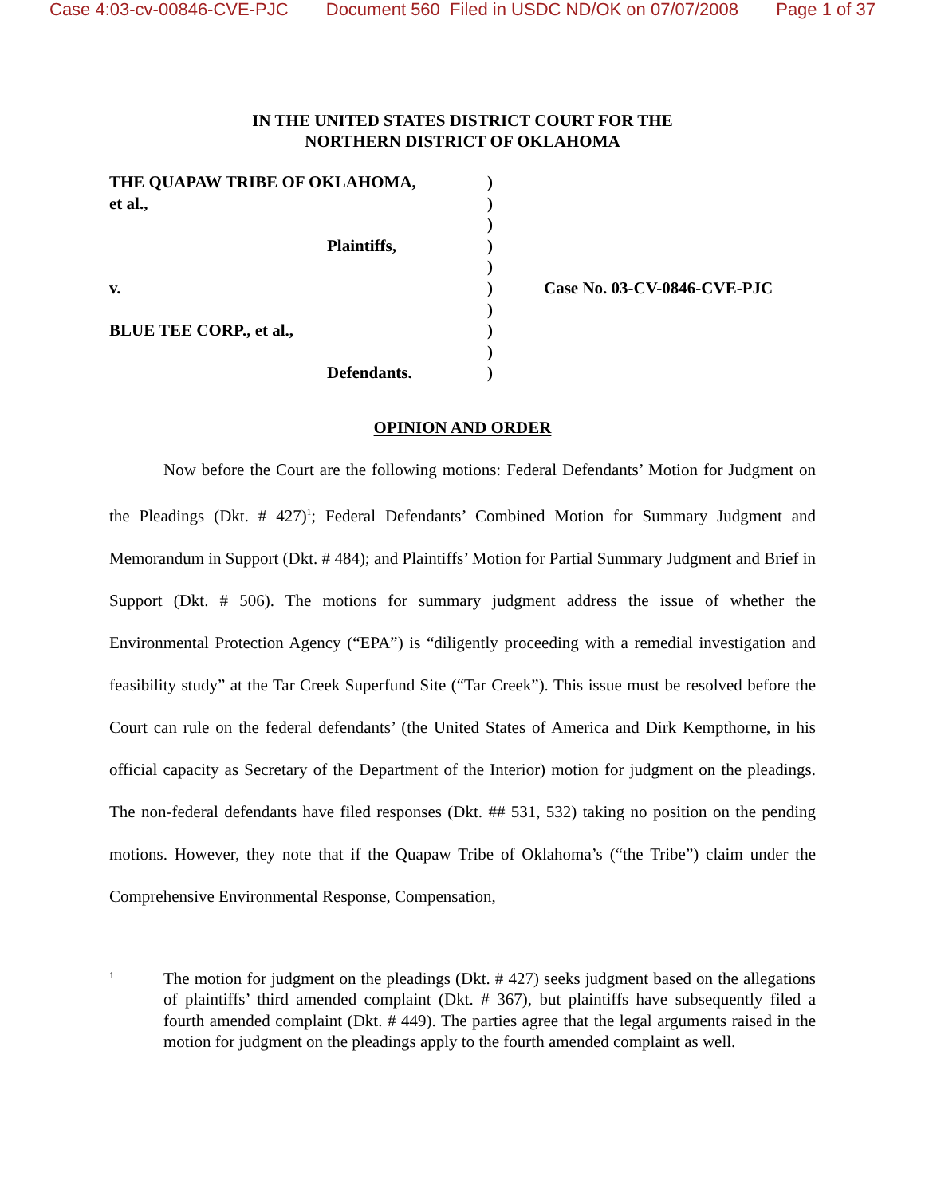Case 4:03-cv-00846-CVE-PJC Document 560 Filed in USDC ND/OK on 07/07/2008 Page 1 of 37
IN THE UNITED STATES DISTRICT COURT FOR THE
NORTHERN DISTRICT OF OKLAHOMA
| THE QUAPAW TRIBE OF OKLAHOMA, | ) | |
| et al., | ) | |
| | ) | |
| Plaintiffs, | ) | |
| | ) | |
| v. | ) | Case No. 03-CV-0846-CVE-PJC |
| | ) | |
| BLUE TEE CORP., et al., | ) | |
| | ) | |
| Defendants. | ) | |
OPINION AND ORDER
Now before the Court are the following motions: Federal Defendants’ Motion for Judgment on the Pleadings (Dkt. # 427)<sup>1</sup>; Federal Defendants’ Combined Motion for Summary Judgment and Memorandum in Support (Dkt. # 484); and Plaintiffs’ Motion for Partial Summary Judgment and Brief in Support (Dkt. # 506). The motions for summary judgment address the issue of whether the Environmental Protection Agency (“EPA”) is “diligently proceeding with a remedial investigation and feasibility study” at the Tar Creek Superfund Site (“Tar Creek”). This issue must be resolved before the Court can rule on the federal defendants’ (the United States of America and Dirk Kempthorne, in his official capacity as Secretary of the Department of the Interior) motion for judgment on the pleadings. The non-federal defendants have filed responses (Dkt. ## 531, 532) taking no position on the pending motions. However, they note that if the Quapaw Tribe of Oklahoma’s (“the Tribe”) claim under the Comprehensive Environmental Response, Compensation,
1
The motion for judgment on the pleadings (Dkt. # 427) seeks judgment based on the allegations of plaintiffs’ third amended complaint (Dkt. # 367), but plaintiffs have subsequently filed a fourth amended complaint (Dkt. # 449). The parties agree that the legal arguments raised in the motion for judgment on the pleadings apply to the fourth amended complaint as well.